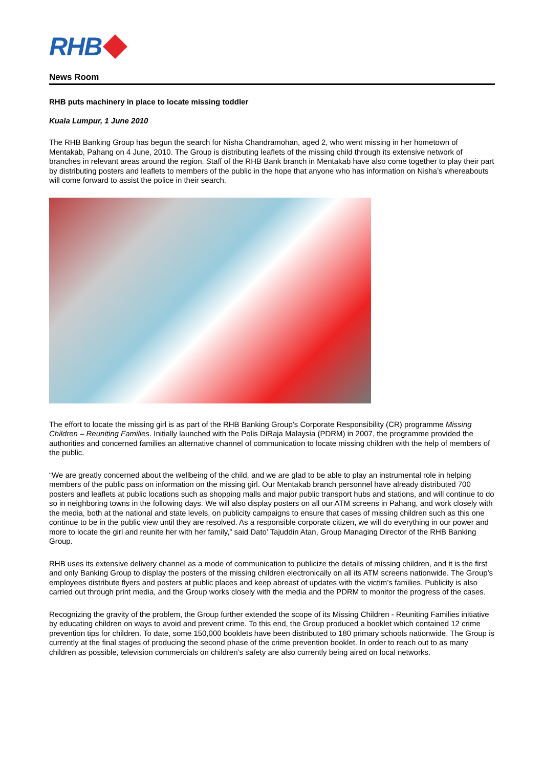RHB
News Room
RHB puts machinery in place to locate missing toddler
Kuala Lumpur, 1 June 2010
The RHB Banking Group has begun the search for Nisha Chandramohan, aged 2, who went missing in her hometown of Mentakab, Pahang on 4 June, 2010. The Group is distributing leaflets of the missing child through its extensive network of branches in relevant areas around the region. Staff of the RHB Bank branch in Mentakab have also come together to play their part by distributing posters and leaflets to members of the public in the hope that anyone who has information on Nisha’s whereabouts will come forward to assist the police in their search.
The effort to locate the missing girl is as part of the RHB Banking Group’s Corporate Responsibility (CR) programme Missing Children – Reuniting Families. Initially launched with the Polis DiRaja Malaysia (PDRM) in 2007, the programme provided the authorities and concerned families an alternative channel of communication to locate missing children with the help of members of the public.
“We are greatly concerned about the wellbeing of the child, and we are glad to be able to play an instrumental role in helping members of the public pass on information on the missing girl. Our Mentakab branch personnel have already distributed 700 posters and leaflets at public locations such as shopping malls and major public transport hubs and stations, and will continue to do so in neighboring towns in the following days. We will also display posters on all our ATM screens in Pahang, and work closely with the media, both at the national and state levels, on publicity campaigns to ensure that cases of missing children such as this one continue to be in the public view until they are resolved. As a responsible corporate citizen, we will do everything in our power and more to locate the girl and reunite her with her family,” said Dato’ Tajuddin Atan, Group Managing Director of the RHB Banking Group.
RHB uses its extensive delivery channel as a mode of communication to publicize the details of missing children, and it is the first and only Banking Group to display the posters of the missing children electronically on all its ATM screens nationwide. The Group’s employees distribute flyers and posters at public places and keep abreast of updates with the victim’s families. Publicity is also carried out through print media, and the Group works closely with the media and the PDRM to monitor the progress of the cases.
Recognizing the gravity of the problem, the Group further extended the scope of its Missing Children - Reuniting Families initiative by educating children on ways to avoid and prevent crime. To this end, the Group produced a booklet which contained 12 crime prevention tips for children. To date, some 150,000 booklets have been distributed to 180 primary schools nationwide. The Group is currently at the final stages of producing the second phase of the crime prevention booklet. In order to reach out to as many children as possible, television commercials on children’s safety are also currently being aired on local networks.